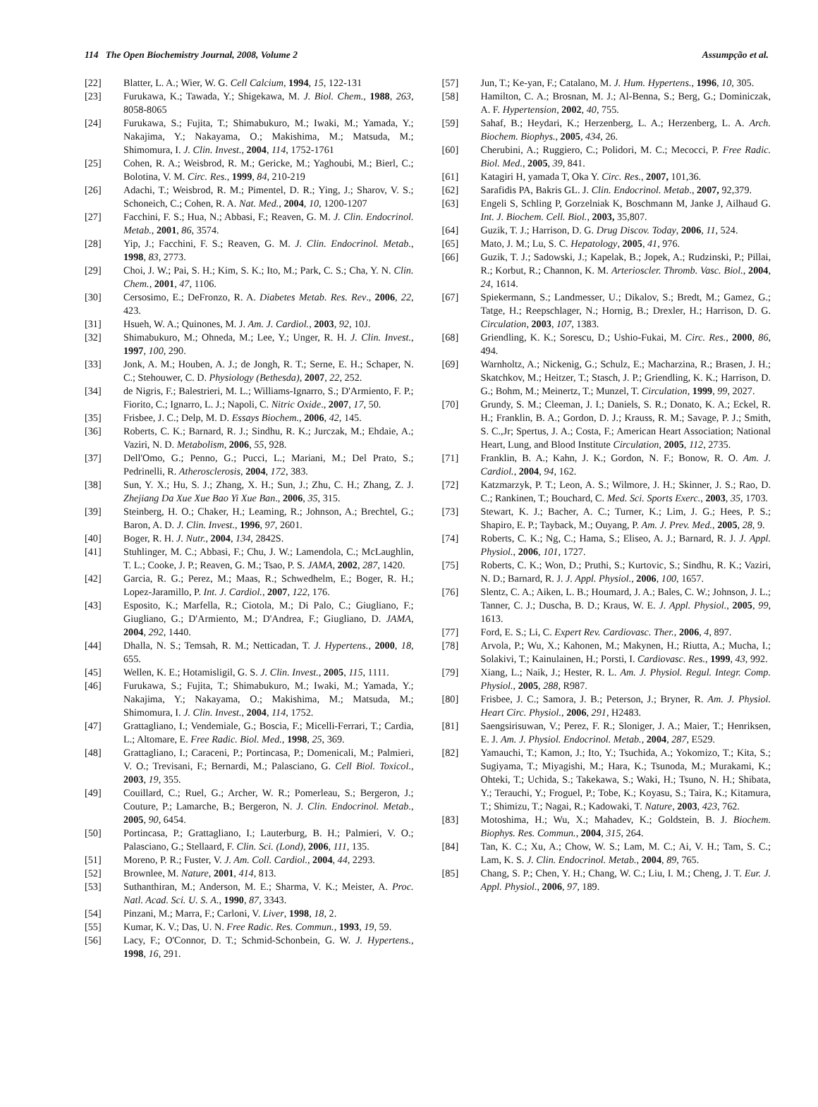114 The Open Biochemistry Journal, 2008, Volume 2 Assumpção et al.
[22] Blatter, L. A.; Wier, W. G. Cell Calcium, 1994, 15, 122-131
[23] Furukawa, K.; Tawada, Y.; Shigekawa, M. J. Biol. Chem., 1988, 263, 8058-8065
[24] Furukawa, S.; Fujita, T.; Shimabukuro, M.; Iwaki, M.; Yamada, Y.; Nakajima, Y.; Nakayama, O.; Makishima, M.; Matsuda, M.; Shimomura, I. J. Clin. Invest., 2004, 114, 1752-1761
[25] Cohen, R. A.; Weisbrod, R. M.; Gericke, M.; Yaghoubi, M.; Bierl, C.; Bolotina, V. M. Circ. Res., 1999, 84, 210-219
[26] Adachi, T.; Weisbrod, R. M.; Pimentel, D. R.; Ying, J.; Sharov, V. S.; Schoneich, C.; Cohen, R. A. Nat. Med., 2004, 10, 1200-1207
[27] Facchini, F. S.; Hua, N.; Abbasi, F.; Reaven, G. M. J. Clin. Endocrinol. Metab., 2001, 86, 3574.
[28] Yip, J.; Facchini, F. S.; Reaven, G. M. J. Clin. Endocrinol. Metab., 1998, 83, 2773.
[29] Choi, J. W.; Pai, S. H.; Kim, S. K.; Ito, M.; Park, C. S.; Cha, Y. N. Clin. Chem., 2001, 47, 1106.
[30] Cersosimo, E.; DeFronzo, R. A. Diabetes Metab. Res. Rev., 2006, 22, 423.
[31] Hsueh, W. A.; Quinones, M. J. Am. J. Cardiol., 2003, 92, 10J.
[32] Shimabukuro, M.; Ohneda, M.; Lee, Y.; Unger, R. H. J. Clin. Invest., 1997, 100, 290.
[33] Jonk, A. M.; Houben, A. J.; de Jongh, R. T.; Serne, E. H.; Schaper, N. C.; Stehouwer, C. D. Physiology (Bethesda), 2007, 22, 252.
[34] de Nigris, F.; Balestrieri, M. L.; Williams-Ignarro, S.; D'Armiento, F. P.; Fiorito, C.; Ignarro, L. J.; Napoli, C. Nitric Oxide., 2007, 17, 50.
[35] Frisbee, J. C.; Delp, M. D. Essays Biochem., 2006, 42, 145.
[36] Roberts, C. K.; Barnard, R. J.; Sindhu, R. K.; Jurczak, M.; Ehdaie, A.; Vaziri, N. D. Metabolism, 2006, 55, 928.
[37] Dell'Omo, G.; Penno, G.; Pucci, L.; Mariani, M.; Del Prato, S.; Pedrinelli, R. Atherosclerosis, 2004, 172, 383.
[38] Sun, Y. X.; Hu, S. J.; Zhang, X. H.; Sun, J.; Zhu, C. H.; Zhang, Z. J. Zhejiang Da Xue Xue Bao Yi Xue Ban., 2006, 35, 315.
[39] Steinberg, H. O.; Chaker, H.; Leaming, R.; Johnson, A.; Brechtel, G.; Baron, A. D. J. Clin. Invest., 1996, 97, 2601.
[40] Boger, R. H. J. Nutr., 2004, 134, 2842S.
[41] Stuhlinger, M. C.; Abbasi, F.; Chu, J. W.; Lamendola, C.; McLaughlin, T. L.; Cooke, J. P.; Reaven, G. M.; Tsao, P. S. JAMA, 2002, 287, 1420.
[42] Garcia, R. G.; Perez, M.; Maas, R.; Schwedhelm, E.; Boger, R. H.; Lopez-Jaramillo, P. Int. J. Cardiol., 2007, 122, 176.
[43] Esposito, K.; Marfella, R.; Ciotola, M.; Di Palo, C.; Giugliano, F.; Giugliano, G.; D'Armiento, M.; D'Andrea, F.; Giugliano, D. JAMA, 2004, 292, 1440.
[44] Dhalla, N. S.; Temsah, R. M.; Netticadan, T. J. Hypertens., 2000, 18, 655.
[45] Wellen, K. E.; Hotamisligil, G. S. J. Clin. Invest., 2005, 115, 1111.
[46] Furukawa, S.; Fujita, T.; Shimabukuro, M.; Iwaki, M.; Yamada, Y.; Nakajima, Y.; Nakayama, O.; Makishima, M.; Matsuda, M.; Shimomura, I. J. Clin. Invest., 2004, 114, 1752.
[47] Grattagliano, I.; Vendemiale, G.; Boscia, F.; Micelli-Ferrari, T.; Cardia, L.; Altomare, E. Free Radic. Biol. Med., 1998, 25, 369.
[48] Grattagliano, I.; Caraceni, P.; Portincasa, P.; Domenicali, M.; Palmieri, V. O.; Trevisani, F.; Bernardi, M.; Palasciano, G. Cell Biol. Toxicol., 2003, 19, 355.
[49] Couillard, C.; Ruel, G.; Archer, W. R.; Pomerleau, S.; Bergeron, J.; Couture, P.; Lamarche, B.; Bergeron, N. J. Clin. Endocrinol. Metab., 2005, 90, 6454.
[50] Portincasa, P.; Grattagliano, I.; Lauterburg, B. H.; Palmieri, V. O.; Palasciano, G.; Stellaard, F. Clin. Sci. (Lond), 2006, 111, 135.
[51] Moreno, P. R.; Fuster, V. J. Am. Coll. Cardiol., 2004, 44, 2293.
[52] Brownlee, M. Nature, 2001, 414, 813.
[53] Suthanthiran, M.; Anderson, M. E.; Sharma, V. K.; Meister, A. Proc. Natl. Acad. Sci. U. S. A., 1990, 87, 3343.
[54] Pinzani, M.; Marra, F.; Carloni, V. Liver, 1998, 18, 2.
[55] Kumar, K. V.; Das, U. N. Free Radic. Res. Commun., 1993, 19, 59.
[56] Lacy, F.; O'Connor, D. T.; Schmid-Schonbein, G. W. J. Hypertens., 1998, 16, 291.
[57] Jun, T.; Ke-yan, F.; Catalano, M. J. Hum. Hypertens., 1996, 10, 305.
[58] Hamilton, C. A.; Brosnan, M. J.; Al-Benna, S.; Berg, G.; Dominiczak, A. F. Hypertension, 2002, 40, 755.
[59] Sahaf, B.; Heydari, K.; Herzenberg, L. A.; Herzenberg, L. A. Arch. Biochem. Biophys., 2005, 434, 26.
[60] Cherubini, A.; Ruggiero, C.; Polidori, M. C.; Mecocci, P. Free Radic. Biol. Med., 2005, 39, 841.
[61] Katagiri H, yamada T, Oka Y. Circ. Res., 2007, 101,36.
[62] Sarafidis PA, Bakris GL. J. Clin. Endocrinol. Metab., 2007, 92,379.
[63] Engeli S, Schling P, Gorzelniak K, Boschmann M, Janke J, Ailhaud G. Int. J. Biochem. Cell. Biol., 2003, 35,807.
[64] Guzik, T. J.; Harrison, D. G. Drug Discov. Today, 2006, 11, 524.
[65] Mato, J. M.; Lu, S. C. Hepatology, 2005, 41, 976.
[66] Guzik, T. J.; Sadowski, J.; Kapelak, B.; Jopek, A.; Rudzinski, P.; Pillai, R.; Korbut, R.; Channon, K. M. Arterioscler. Thromb. Vasc. Biol., 2004, 24, 1614.
[67] Spiekermann, S.; Landmesser, U.; Dikalov, S.; Bredt, M.; Gamez, G.; Tatge, H.; Reepschlager, N.; Hornig, B.; Drexler, H.; Harrison, D. G. Circulation, 2003, 107, 1383.
[68] Griendling, K. K.; Sorescu, D.; Ushio-Fukai, M. Circ. Res., 2000, 86, 494.
[69] Warnholtz, A.; Nickenig, G.; Schulz, E.; Macharzina, R.; Brasen, J. H.; Skatchkov, M.; Heitzer, T.; Stasch, J. P.; Griendling, K. K.; Harrison, D. G.; Bohm, M.; Meinertz, T.; Munzel, T. Circulation, 1999, 99, 2027.
[70] Grundy, S. M.; Cleeman, J. I.; Daniels, S. R.; Donato, K. A.; Eckel, R. H.; Franklin, B. A.; Gordon, D. J.; Krauss, R. M.; Savage, P. J.; Smith, S. C.,Jr; Spertus, J. A.; Costa, F.; American Heart Association; National Heart, Lung, and Blood Institute Circulation, 2005, 112, 2735.
[71] Franklin, B. A.; Kahn, J. K.; Gordon, N. F.; Bonow, R. O. Am. J. Cardiol., 2004, 94, 162.
[72] Katzmarzyk, P. T.; Leon, A. S.; Wilmore, J. H.; Skinner, J. S.; Rao, D. C.; Rankinen, T.; Bouchard, C. Med. Sci. Sports Exerc., 2003, 35, 1703.
[73] Stewart, K. J.; Bacher, A. C.; Turner, K.; Lim, J. G.; Hees, P. S.; Shapiro, E. P.; Tayback, M.; Ouyang, P. Am. J. Prev. Med., 2005, 28, 9.
[74] Roberts, C. K.; Ng, C.; Hama, S.; Eliseo, A. J.; Barnard, R. J. J. Appl. Physiol., 2006, 101, 1727.
[75] Roberts, C. K.; Won, D.; Pruthi, S.; Kurtovic, S.; Sindhu, R. K.; Vaziri, N. D.; Barnard, R. J. J. Appl. Physiol., 2006, 100, 1657.
[76] Slentz, C. A.; Aiken, L. B.; Houmard, J. A.; Bales, C. W.; Johnson, J. L.; Tanner, C. J.; Duscha, B. D.; Kraus, W. E. J. Appl. Physiol., 2005, 99, 1613.
[77] Ford, E. S.; Li, C. Expert Rev. Cardiovasc. Ther., 2006, 4, 897.
[78] Arvola, P.; Wu, X.; Kahonen, M.; Makynen, H.; Riutta, A.; Mucha, I.; Solakivi, T.; Kainulainen, H.; Porsti, I. Cardiovasc. Res., 1999, 43, 992.
[79] Xiang, L.; Naik, J.; Hester, R. L. Am. J. Physiol. Regul. Integr. Comp. Physiol., 2005, 288, R987.
[80] Frisbee, J. C.; Samora, J. B.; Peterson, J.; Bryner, R. Am. J. Physiol. Heart Circ. Physiol., 2006, 291, H2483.
[81] Saengsirisuwan, V.; Perez, F. R.; Sloniger, J. A.; Maier, T.; Henriksen, E. J. Am. J. Physiol. Endocrinol. Metab., 2004, 287, E529.
[82] Yamauchi, T.; Kamon, J.; Ito, Y.; Tsuchida, A.; Yokomizo, T.; Kita, S.; Sugiyama, T.; Miyagishi, M.; Hara, K.; Tsunoda, M.; Murakami, K.; Ohteki, T.; Uchida, S.; Takekawa, S.; Waki, H.; Tsuno, N. H.; Shibata, Y.; Terauchi, Y.; Froguel, P.; Tobe, K.; Koyasu, S.; Taira, K.; Kitamura, T.; Shimizu, T.; Nagai, R.; Kadowaki, T. Nature, 2003, 423, 762.
[83] Motoshima, H.; Wu, X.; Mahadev, K.; Goldstein, B. J. Biochem. Biophys. Res. Commun., 2004, 315, 264.
[84] Tan, K. C.; Xu, A.; Chow, W. S.; Lam, M. C.; Ai, V. H.; Tam, S. C.; Lam, K. S. J. Clin. Endocrinol. Metab., 2004, 89, 765.
[85] Chang, S. P.; Chen, Y. H.; Chang, W. C.; Liu, I. M.; Cheng, J. T. Eur. J. Appl. Physiol., 2006, 97, 189.